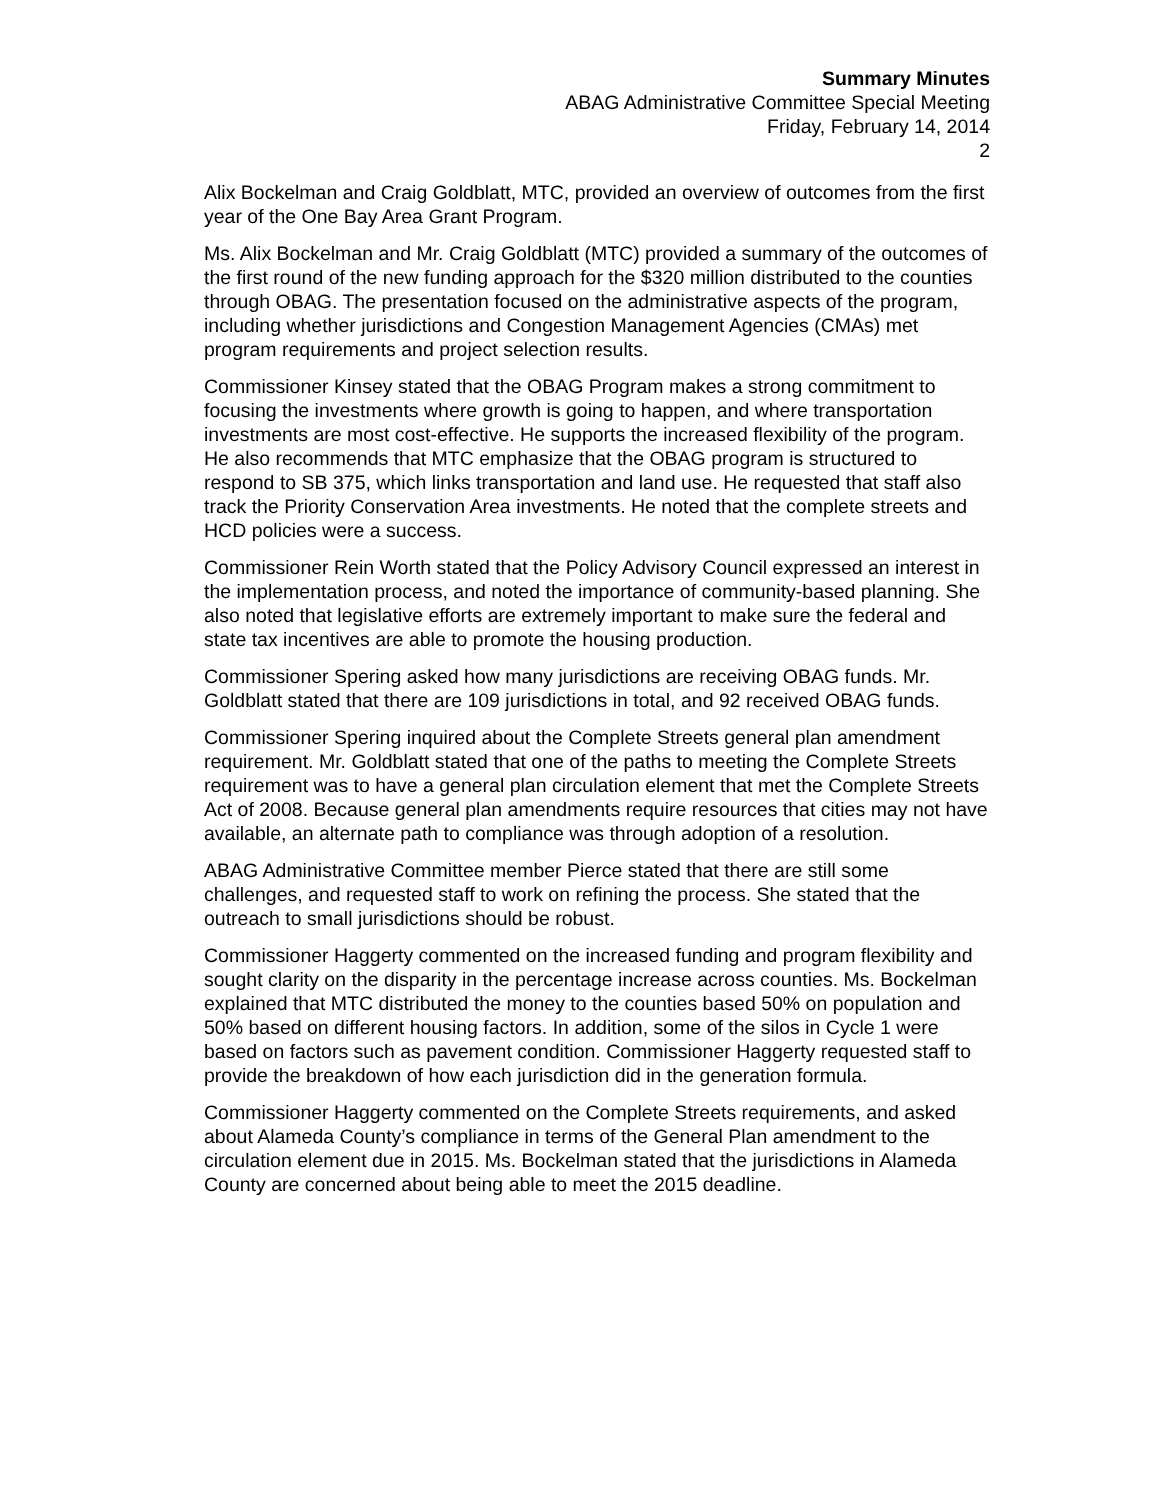Summary Minutes
ABAG Administrative Committee Special Meeting
Friday, February 14, 2014
2
Alix Bockelman and Craig Goldblatt, MTC, provided an overview of outcomes from the first year of the One Bay Area Grant Program.
Ms. Alix Bockelman and Mr. Craig Goldblatt (MTC) provided a summary of the outcomes of the first round of the new funding approach for the $320 million distributed to the counties through OBAG. The presentation focused on the administrative aspects of the program, including whether jurisdictions and Congestion Management Agencies (CMAs) met program requirements and project selection results.
Commissioner Kinsey stated that the OBAG Program makes a strong commitment to focusing the investments where growth is going to happen, and where transportation investments are most cost-effective. He supports the increased flexibility of the program. He also recommends that MTC emphasize that the OBAG program is structured to respond to SB 375, which links transportation and land use. He requested that staff also track the Priority Conservation Area investments. He noted that the complete streets and HCD policies were a success.
Commissioner Rein Worth stated that the Policy Advisory Council expressed an interest in the implementation process, and noted the importance of community-based planning. She also noted that legislative efforts are extremely important to make sure the federal and state tax incentives are able to promote the housing production.
Commissioner Spering asked how many jurisdictions are receiving OBAG funds. Mr. Goldblatt stated that there are 109 jurisdictions in total, and 92 received OBAG funds.
Commissioner Spering inquired about the Complete Streets general plan amendment requirement. Mr. Goldblatt stated that one of the paths to meeting the Complete Streets requirement was to have a general plan circulation element that met the Complete Streets Act of 2008. Because general plan amendments require resources that cities may not have available, an alternate path to compliance was through adoption of a resolution.
ABAG Administrative Committee member Pierce stated that there are still some challenges, and requested staff to work on refining the process. She stated that the outreach to small jurisdictions should be robust.
Commissioner Haggerty commented on the increased funding and program flexibility and sought clarity on the disparity in the percentage increase across counties. Ms. Bockelman explained that MTC distributed the money to the counties based 50% on population and 50% based on different housing factors. In addition, some of the silos in Cycle 1 were based on factors such as pavement condition. Commissioner Haggerty requested staff to provide the breakdown of how each jurisdiction did in the generation formula.
Commissioner Haggerty commented on the Complete Streets requirements, and asked about Alameda County’s compliance in terms of the General Plan amendment to the circulation element due in 2015. Ms. Bockelman stated that the jurisdictions in Alameda County are concerned about being able to meet the 2015 deadline.